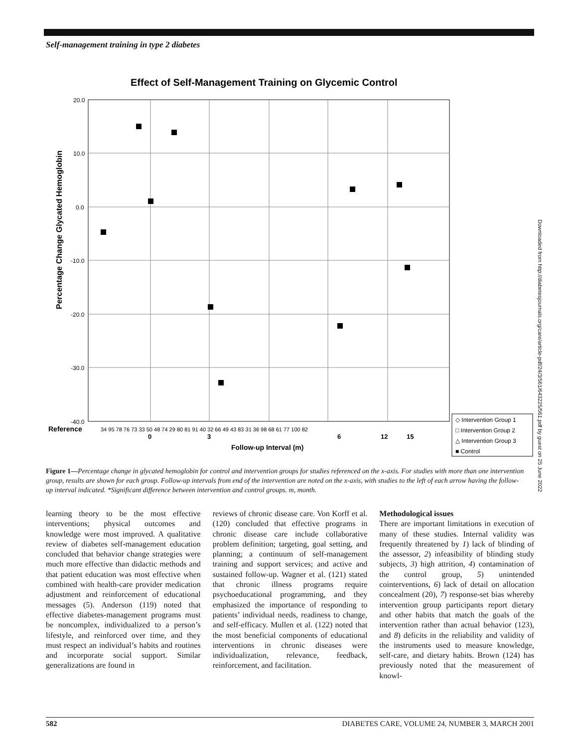Self-management training in type 2 diabetes
Effect of Self-Management Training on Glycemic Control
20.0
10.0
0.0
-10.0
-20.0
-30.0
-40.0
Percentage Change Glycated Hemoglobin
Reference
34 95 78 76 73 33 50 48 74 29 80 81 91 40 32 66 49 43 83 31 36 98 68 61 77 100 82
0
3
6
12
15
Follow-up Interval (m)
◇ Intervention Group 1
□ Intervention Group 2
△ Intervention Group 3
■ Control
Figure 1—Percentage change in glycated hemoglobin for control and intervention groups for studies referenced on the x-axis. For studies with more than one intervention group, results are shown for each group. Follow-up intervals from end of the intervention are noted on the x-axis, with studies to the left of each arrow having the follow-up interval indicated. *Significant difference between intervention and control groups. m, month.
learning theory to be the most effective interventions; physical outcomes and knowledge were most improved. A qualitative review of diabetes self-management education concluded that behavior change strategies were much more effective than didactic methods and that patient education was most effective when combined with health-care provider medication adjustment and reinforcement of educational messages (5). Anderson (119) noted that effective diabetes-management programs must be noncomplex, individualized to a person’s lifestyle, and reinforced over time, and they must respect an individual’s habits and routines and incorporate social support. Similar generalizations are found in
reviews of chronic disease care. Von Korff et al. (120) concluded that effective programs in chronic disease care include collaborative problem definition; targeting, goal setting, and planning; a continuum of self-management training and support services; and active and sustained follow-up. Wagner et al. (121) stated that chronic illness programs require psychoeducational programming, and they emphasized the importance of responding to patients’ individual needs, readiness to change, and self-efficacy. Mullen et al. (122) noted that the most beneficial components of educational interventions in chronic diseases were individualization, relevance, feedback, reinforcement, and facilitation.
Methodological issues
There are important limitations in execution of many of these studies. Internal validity was frequently threatened by 1) lack of blinding of the assessor, 2) infeasibility of blinding study subjects, 3) high attrition, 4) contamination of the control group, 5) unintended cointerventions, 6) lack of detail on allocation concealment (20), 7) response-set bias whereby intervention group participants report dietary and other habits that match the goals of the intervention rather than actual behavior (123), and 8) deficits in the reliability and validity of the instruments used to measure knowledge, self-care, and dietary habits. Brown (124) has previously noted that the measurement of knowl-
582 DIABETES CARE, VOLUME 24, NUMBER 3, MARCH 2001
Downloaded from http://diabetesjournals.org/care/article-pdf/24/3/561/643225/561.pdf by guest on 25 June 2022